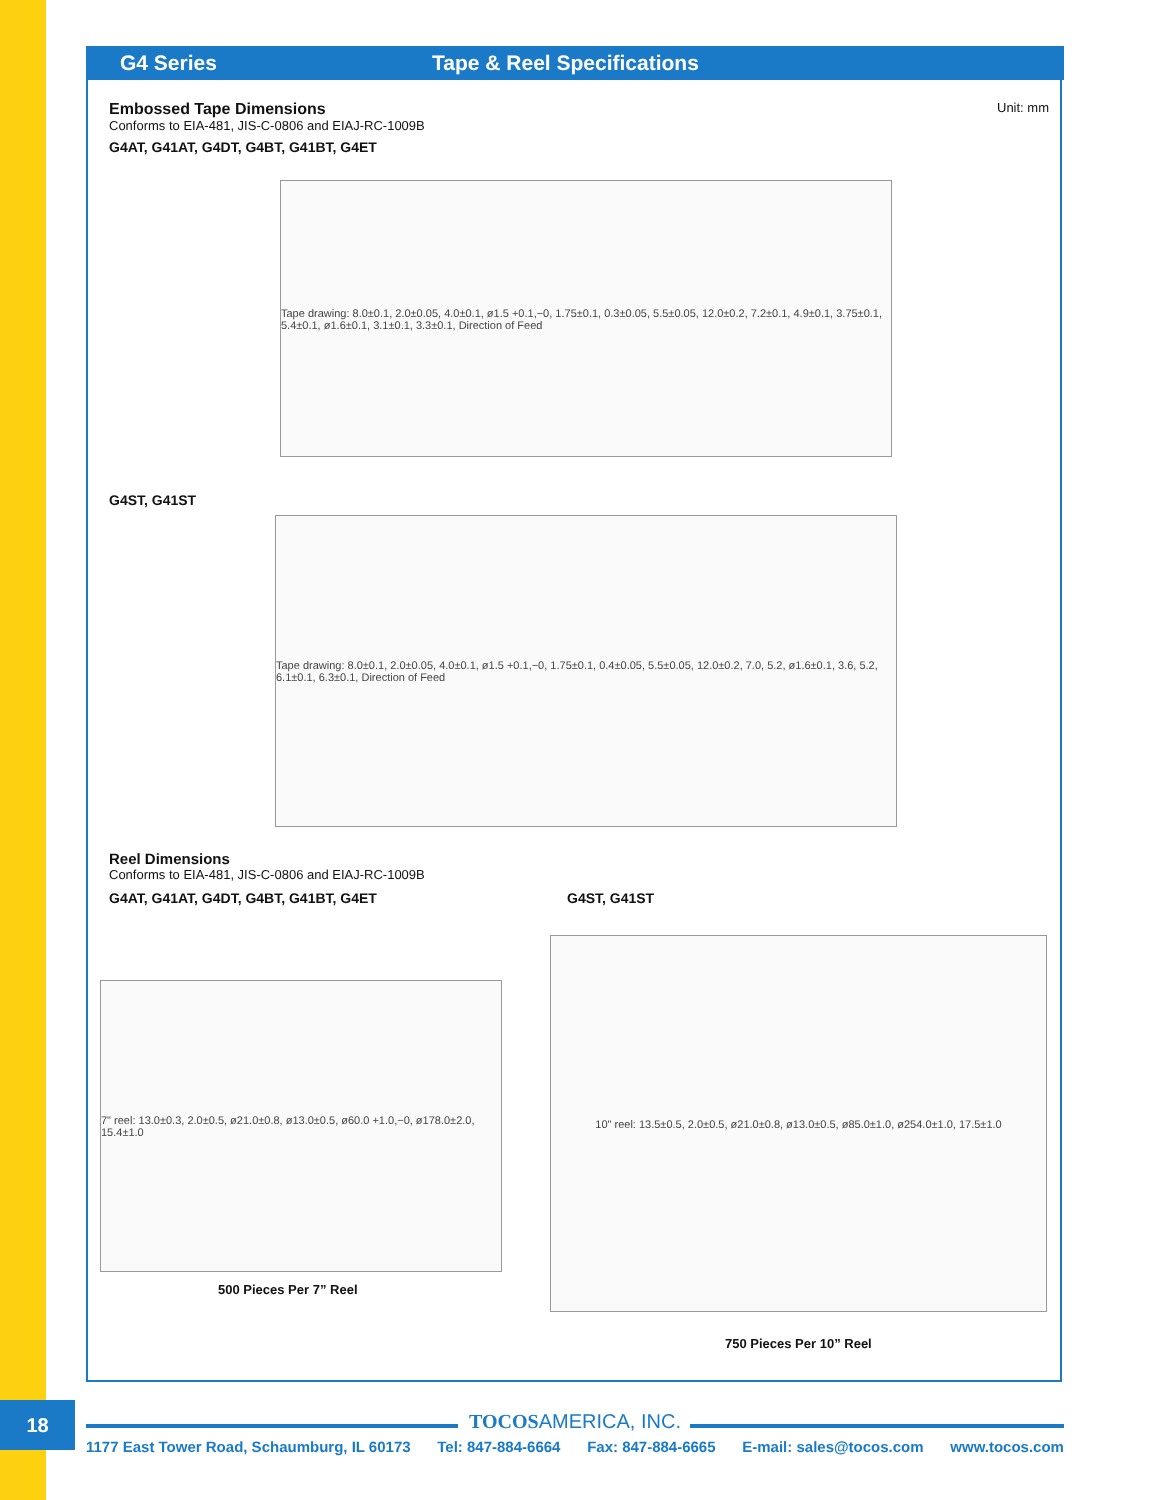G4 Series Tape & Reel Specifications
Embossed Tape Dimensions
Unit: mm
Conforms to EIA-481, JIS-C-0806 and EIAJ-RC-1009B
G4AT, G41AT, G4DT, G4BT, G41BT, G4ET
Tape drawing: 8.0±0.1, 2.0±0.05, 4.0±0.1, ø1.5 +0.1,−0, 1.75±0.1, 0.3±0.05, 5.5±0.05, 12.0±0.2, 7.2±0.1, 4.9±0.1, 3.75±0.1, 5.4±0.1, ø1.6±0.1, 3.1±0.1, 3.3±0.1, Direction of Feed
G4ST, G41ST
Tape drawing: 8.0±0.1, 2.0±0.05, 4.0±0.1, ø1.5 +0.1,−0, 1.75±0.1, 0.4±0.05, 5.5±0.05, 12.0±0.2, 7.0, 5.2, ø1.6±0.1, 3.6, 5.2, 6.1±0.1, 6.3±0.1, Direction of Feed
Reel Dimensions
Conforms to EIA-481, JIS-C-0806 and EIAJ-RC-1009B
G4AT, G41AT, G4DT, G4BT, G41BT, G4ET G4ST, G41ST
7" reel: 13.0±0.3, 2.0±0.5, ø21.0±0.8, ø13.0±0.5, ø60.0 +1.0,−0, ø178.0±2.0, 15.4±1.0
500 Pieces Per 7” Reel
10" reel: 13.5±0.5, 2.0±0.5, ø21.0±0.8, ø13.0±0.5, ø85.0±1.0, ø254.0±1.0, 17.5±1.0
750 Pieces Per 10” Reel
18 TOCOSAMERICA, INC.
1177 East Tower Road, Schaumburg, IL 60173 Tel: 847-884-6664 Fax: 847-884-6665 E-mail: sales@tocos.com www.tocos.com